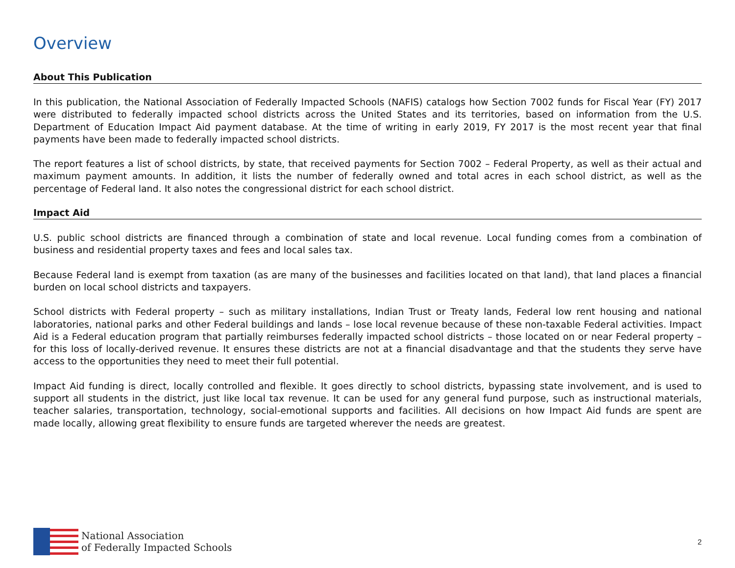Overview
About This Publication
In this publication, the National Association of Federally Impacted Schools (NAFIS) catalogs how Section 7002 funds for Fiscal Year (FY) 2017 were distributed to federally impacted school districts across the United States and its territories, based on information from the U.S. Department of Education Impact Aid payment database. At the time of writing in early 2019, FY 2017 is the most recent year that final payments have been made to federally impacted school districts.
The report features a list of school districts, by state, that received payments for Section 7002 – Federal Property, as well as their actual and maximum payment amounts. In addition, it lists the number of federally owned and total acres in each school district, as well as the percentage of Federal land. It also notes the congressional district for each school district.
Impact Aid
U.S. public school districts are financed through a combination of state and local revenue. Local funding comes from a combination of business and residential property taxes and fees and local sales tax.
Because Federal land is exempt from taxation (as are many of the businesses and facilities located on that land), that land places a financial burden on local school districts and taxpayers.
School districts with Federal property – such as military installations, Indian Trust or Treaty lands, Federal low rent housing and national laboratories, national parks and other Federal buildings and lands – lose local revenue because of these non-taxable Federal activities. Impact Aid is a Federal education program that partially reimburses federally impacted school districts – those located on or near Federal property – for this loss of locally-derived revenue. It ensures these districts are not at a financial disadvantage and that the students they serve have access to the opportunities they need to meet their full potential.
Impact Aid funding is direct, locally controlled and flexible. It goes directly to school districts, bypassing state involvement, and is used to support all students in the district, just like local tax revenue. It can be used for any general fund purpose, such as instructional materials, teacher salaries, transportation, technology, social-emotional supports and facilities. All decisions on how Impact Aid funds are spent are made locally, allowing great flexibility to ensure funds are targeted wherever the needs are greatest.
National Association
of Federally Impacted Schools
2